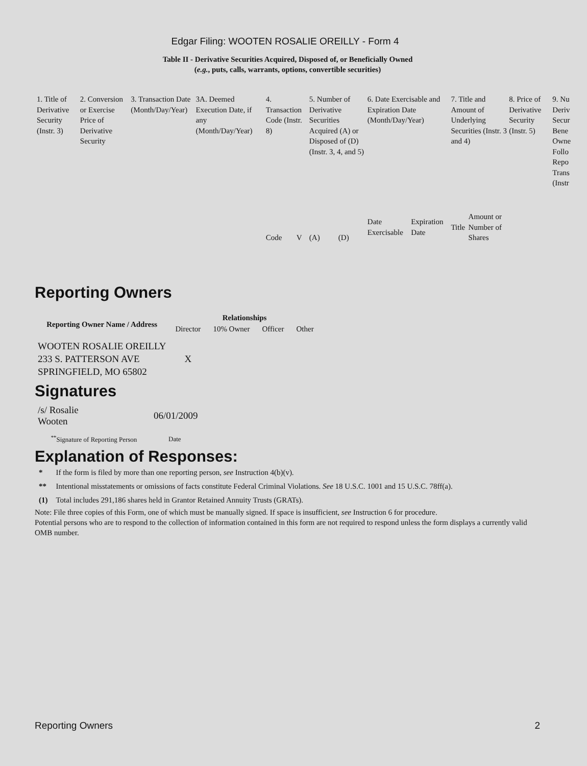Edgar Filing: WOOTEN ROSALIE OREILLY - Form 4
Table II - Derivative Securities Acquired, Disposed of, or Beneficially Owned
(e.g., puts, calls, warrants, options, convertible securities)
| 1. Title of Derivative Security (Instr. 3) | 2. Conversion or Exercise Price of Derivative Security | 3. Transaction Date (Month/Day/Year) | 3A. Deemed Execution Date, if any (Month/Day/Year) | 4. Transaction Code (Instr. 8) | | 5. Number of Derivative Securities Acquired (A) or Disposed of (D) (Instr. 3, 4, and 5) | | 6. Date Exercisable and Expiration Date (Month/Day/Year) | | 7. Title and Amount of Underlying Securities (Instr. 3 and 4) | | 8. Price of Derivative Security (Instr. 5) | 9. Nu Deriv Secur Bene Owne Follo Repo Trans (Instr |
| | | | | Code | V | (A) | (D) | Date Exercisable | Expiration Date | Title | Amount or Number of Shares | | |
Reporting Owners
| Reporting Owner Name / Address | Relationships | | | |
| --- | --- | --- | --- | --- |
| | Director | 10% Owner | Officer | Other |
| WOOTEN ROSALIE OREILLY 233 S. PATTERSON AVE SPRINGFIELD, MO 65802 | X | | | |
Signatures
| /s/ Rosalie Wooten | 06/01/2009 |
| <sup>**</sup> Signature of Reporting Person | Date |
Explanation of Responses:
| * | If the form is filed by more than one reporting person, see Instruction 4(b)(v). |
| ** | Intentional misstatements or omissions of facts constitute Federal Criminal Violations. See 18 U.S.C. 1001 and 15 U.S.C. 78ff(a). |
| (1) | Total includes 291,186 shares held in Grantor Retained Annuity Trusts (GRATs). |
Note: File three copies of this Form, one of which must be manually signed. If space is insufficient, see Instruction 6 for procedure.
Potential persons who are to respond to the collection of information contained in this form are not required to respond unless the form displays a currently valid OMB number.
Reporting Owners 2